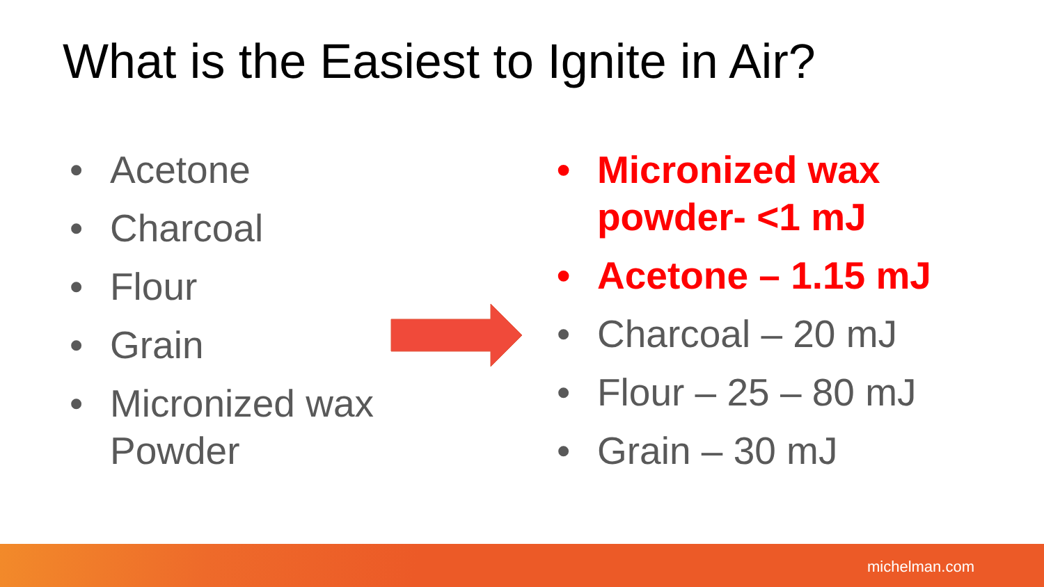What is the Easiest to Ignite in Air?
• Acetone
• Charcoal
• Flour
• Grain
• Micronized wax
Powder
• Micronized wax
powder- <1 mJ
• Acetone – 1.15 mJ
• Charcoal – 20 mJ
• Flour – 25 – 80 mJ
• Grain – 30 mJ
michelman.com